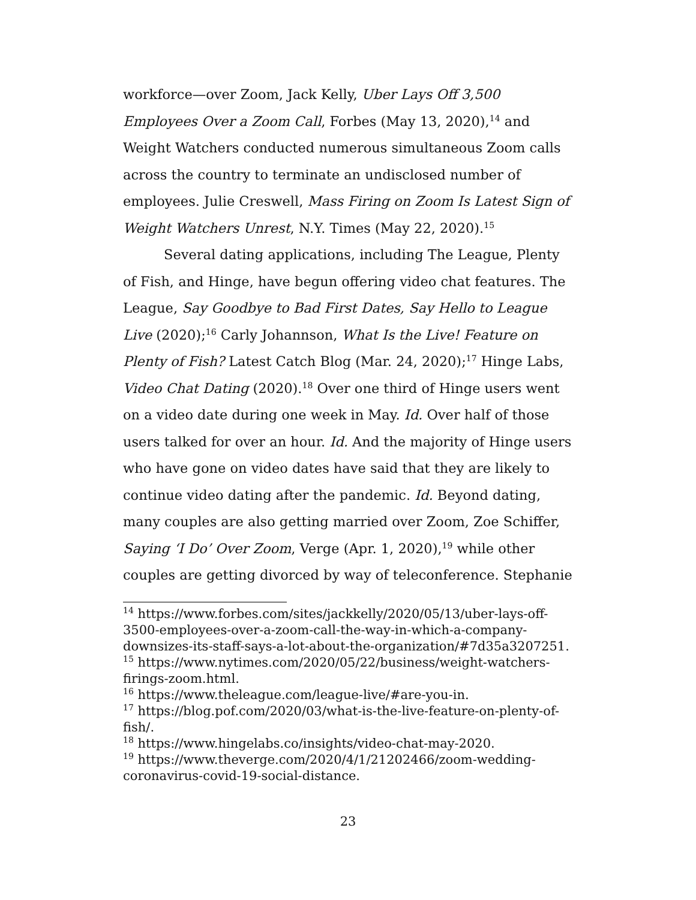workforce—over Zoom, Jack Kelly, Uber Lays Off 3,500 Employees Over a Zoom Call, Forbes (May 13, 2020),<sup>14</sup> and Weight Watchers conducted numerous simultaneous Zoom calls across the country to terminate an undisclosed number of employees. Julie Creswell, Mass Firing on Zoom Is Latest Sign of Weight Watchers Unrest, N.Y. Times (May 22, 2020).<sup>15</sup>
Several dating applications, including The League, Plenty of Fish, and Hinge, have begun offering video chat features. The League, Say Goodbye to Bad First Dates, Say Hello to League Live (2020);<sup>16</sup> Carly Johannson, What Is the Live! Feature on Plenty of Fish? Latest Catch Blog (Mar. 24, 2020);<sup>17</sup> Hinge Labs, Video Chat Dating (2020).<sup>18</sup> Over one third of Hinge users went on a video date during one week in May. Id. Over half of those users talked for over an hour. Id. And the majority of Hinge users who have gone on video dates have said that they are likely to continue video dating after the pandemic. Id. Beyond dating, many couples are also getting married over Zoom, Zoe Schiffer, Saying ‘I Do’ Over Zoom, Verge (Apr. 1, 2020),<sup>19</sup> while other couples are getting divorced by way of teleconference. Stephanie
<sup>14</sup> https://www.forbes.com/sites/jackkelly/2020/05/13/uber-lays-off-3500-employees-over-a-zoom-call-the-way-in-which-a-company-downsizes-its-staff-says-a-lot-about-the-organization/#7d35a3207251.
<sup>15</sup> https://www.nytimes.com/2020/05/22/business/weight-watchers-firings-zoom.html.
<sup>16</sup> https://www.theleague.com/league-live/#are-you-in.
<sup>17</sup> https://blog.pof.com/2020/03/what-is-the-live-feature-on-plenty-of-fish/.
<sup>18</sup> https://www.hingelabs.co/insights/video-chat-may-2020.
<sup>19</sup> https://www.theverge.com/2020/4/1/21202466/zoom-wedding-coronavirus-covid-19-social-distance.
23